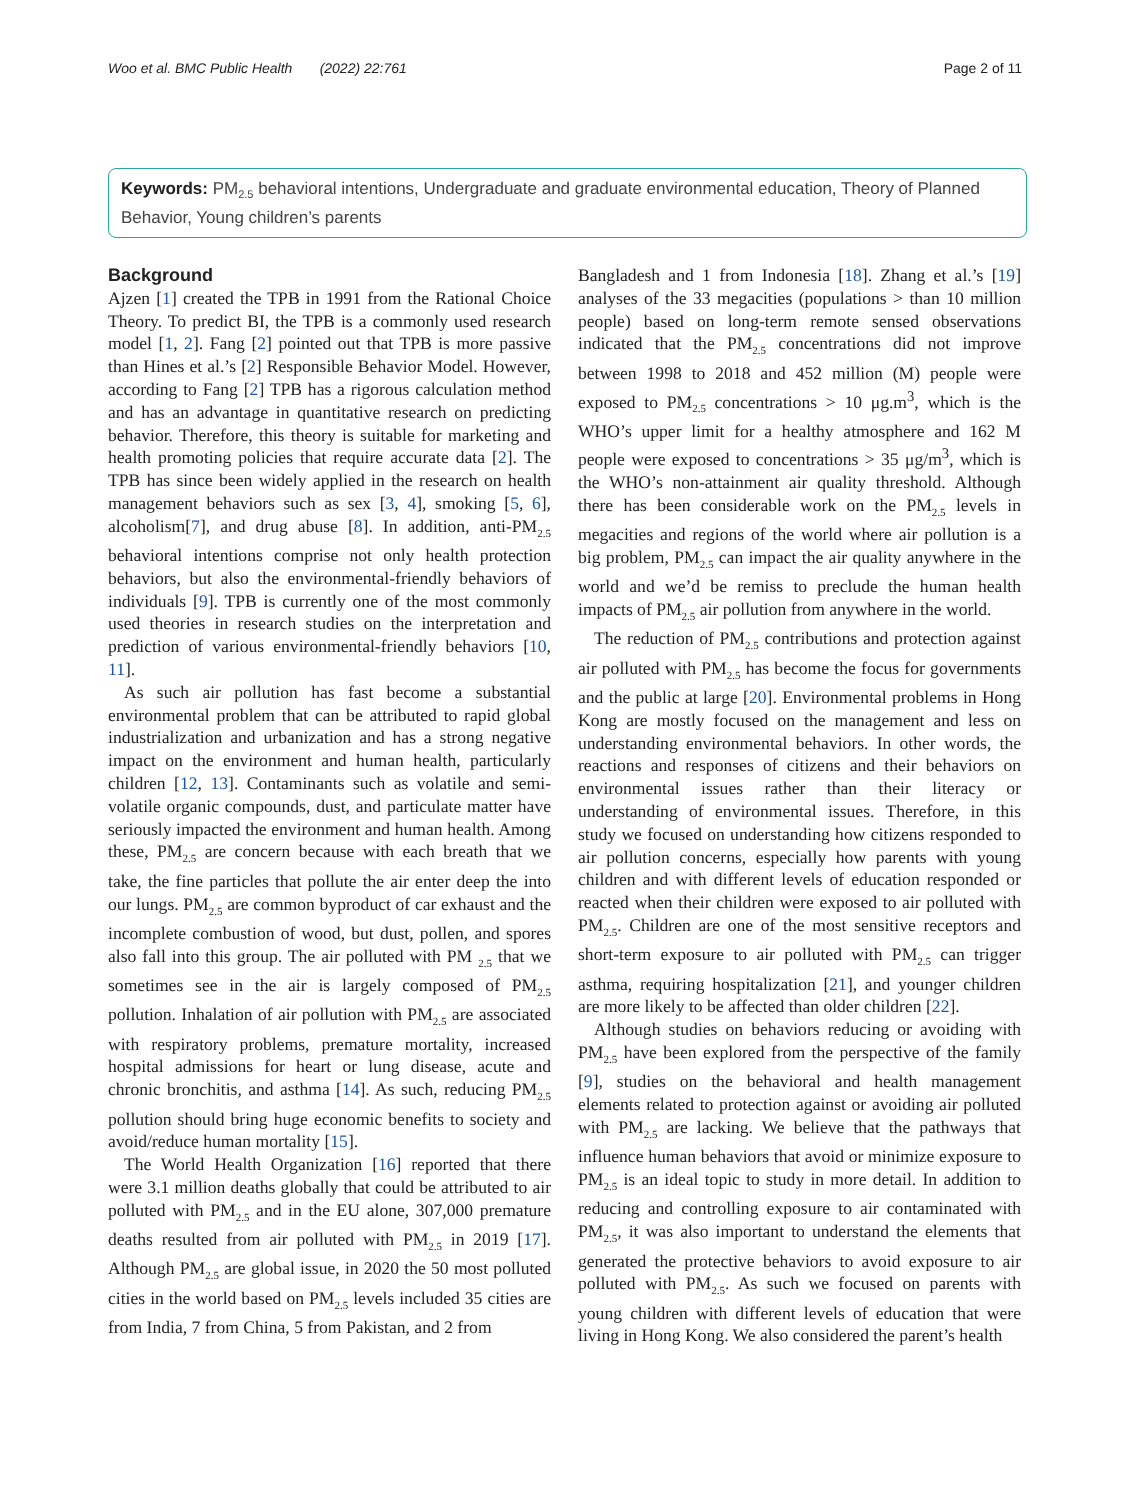Woo et al. BMC Public Health (2022) 22:761 Page 2 of 11
Keywords: PM<sub>2.5</sub> behavioral intentions, Undergraduate and graduate environmental education, Theory of Planned Behavior, Young children’s parents
Background
Ajzen [1] created the TPB in 1991 from the Rational Choice Theory. To predict BI, the TPB is a commonly used research model [1, 2]. Fang [2] pointed out that TPB is more passive than Hines et al.’s [2] Responsible Behavior Model. However, according to Fang [2] TPB has a rigorous calculation method and has an advantage in quantitative research on predicting behavior. Therefore, this theory is suitable for marketing and health promoting policies that require accurate data [2]. The TPB has since been widely applied in the research on health management behaviors such as sex [3, 4], smoking [5, 6], alcoholism[7], and drug abuse [8]. In addition, anti-PM<sub>2.5</sub> behavioral intentions comprise not only health protection behaviors, but also the environmental-friendly behaviors of individuals [9]. TPB is currently one of the most commonly used theories in research studies on the interpretation and prediction of various environmental-friendly behaviors [10, 11].
As such air pollution has fast become a substantial environmental problem that can be attributed to rapid global industrialization and urbanization and has a strong negative impact on the environment and human health, particularly children [12, 13]. Contaminants such as volatile and semi-volatile organic compounds, dust, and particulate matter have seriously impacted the environment and human health. Among these, PM<sub>2.5</sub> are concern because with each breath that we take, the fine particles that pollute the air enter deep the into our lungs. PM<sub>2.5</sub> are common byproduct of car exhaust and the incomplete combustion of wood, but dust, pollen, and spores also fall into this group. The air polluted with PM <sub>2.5</sub> that we sometimes see in the air is largely composed of PM<sub>2.5</sub> pollution. Inhalation of air pollution with PM<sub>2.5</sub> are associated with respiratory problems, premature mortality, increased hospital admissions for heart or lung disease, acute and chronic bronchitis, and asthma [14]. As such, reducing PM<sub>2.5</sub> pollution should bring huge economic benefits to society and avoid/reduce human mortality [15].
The World Health Organization [16] reported that there were 3.1 million deaths globally that could be attributed to air polluted with PM<sub>2.5</sub> and in the EU alone, 307,000 premature deaths resulted from air polluted with PM<sub>2.5</sub> in 2019 [17]. Although PM<sub>2.5</sub> are global issue, in 2020 the 50 most polluted cities in the world based on PM<sub>2.5</sub> levels included 35 cities are from India, 7 from China, 5 from Pakistan, and 2 from
Bangladesh and 1 from Indonesia [18]. Zhang et al.’s [19] analyses of the 33 megacities (populations > than 10 million people) based on long-term remote sensed observations indicated that the PM<sub>2.5</sub> concentrations did not improve between 1998 to 2018 and 452 million (M) people were exposed to PM<sub>2.5</sub> concentrations > 10 μg.m<sup>3</sup>, which is the WHO’s upper limit for a healthy atmosphere and 162 M people were exposed to concentrations > 35 μg/m<sup>3</sup>, which is the WHO’s non-attainment air quality threshold. Although there has been considerable work on the PM<sub>2.5</sub> levels in megacities and regions of the world where air pollution is a big problem, PM<sub>2.5</sub> can impact the air quality anywhere in the world and we’d be remiss to preclude the human health impacts of PM<sub>2.5</sub> air pollution from anywhere in the world.
The reduction of PM<sub>2.5</sub> contributions and protection against air polluted with PM<sub>2.5</sub> has become the focus for governments and the public at large [20]. Environmental problems in Hong Kong are mostly focused on the management and less on understanding environmental behaviors. In other words, the reactions and responses of citizens and their behaviors on environmental issues rather than their literacy or understanding of environmental issues. Therefore, in this study we focused on understanding how citizens responded to air pollution concerns, especially how parents with young children and with different levels of education responded or reacted when their children were exposed to air polluted with PM<sub>2.5</sub>. Children are one of the most sensitive receptors and short-term exposure to air polluted with PM<sub>2.5</sub> can trigger asthma, requiring hospitalization [21], and younger children are more likely to be affected than older children [22].
Although studies on behaviors reducing or avoiding with PM<sub>2.5</sub> have been explored from the perspective of the family [9], studies on the behavioral and health management elements related to protection against or avoiding air polluted with PM<sub>2.5</sub> are lacking. We believe that the pathways that influence human behaviors that avoid or minimize exposure to PM<sub>2.5</sub> is an ideal topic to study in more detail. In addition to reducing and controlling exposure to air contaminated with PM<sub>2.5</sub>, it was also important to understand the elements that generated the protective behaviors to avoid exposure to air polluted with PM<sub>2.5</sub>. As such we focused on parents with young children with different levels of education that were living in Hong Kong. We also considered the parent’s health